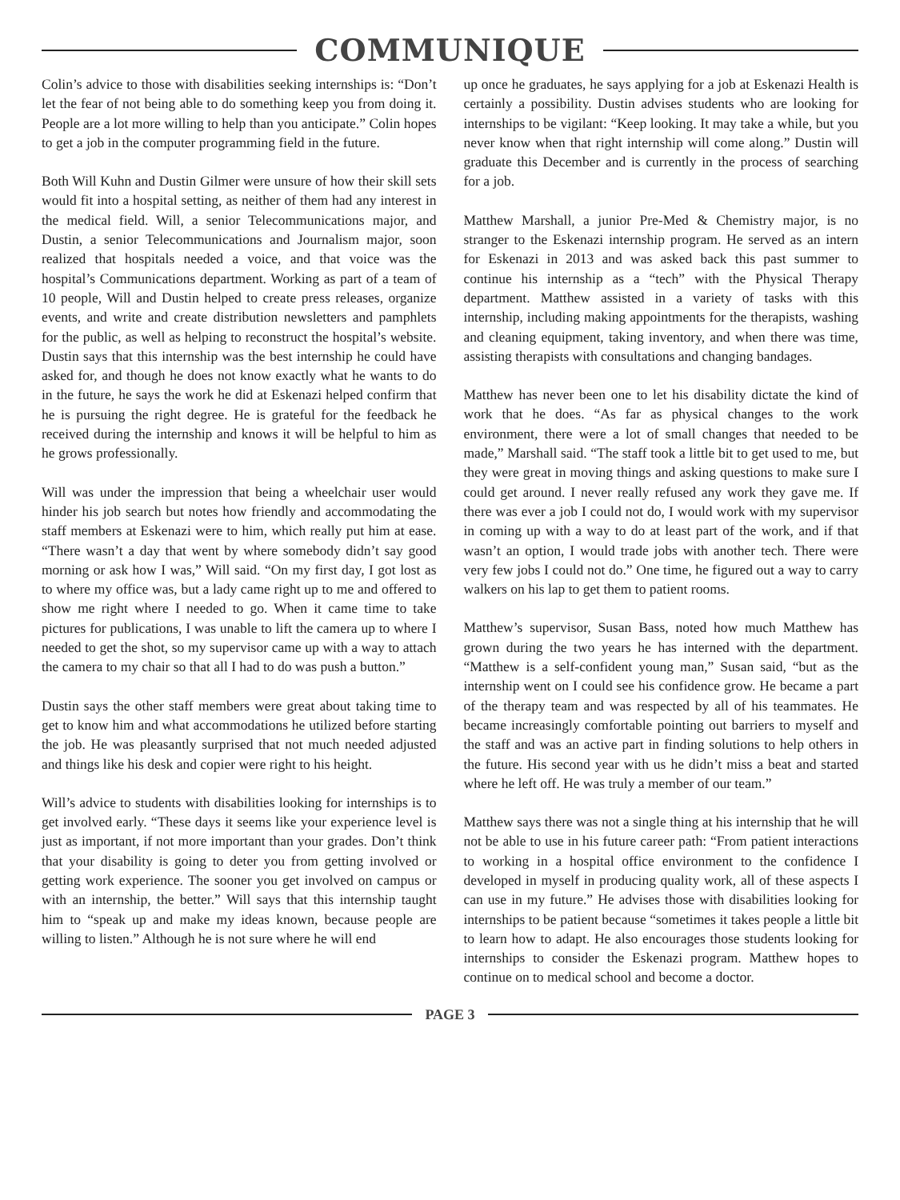COMMUNIQUE
Colin’s advice to those with disabilities seeking internships is: “Don’t let the fear of not being able to do something keep you from doing it. People are a lot more willing to help than you anticipate.” Colin hopes to get a job in the computer programming field in the future.
Both Will Kuhn and Dustin Gilmer were unsure of how their skill sets would fit into a hospital setting, as neither of them had any interest in the medical field. Will, a senior Telecommunications major, and Dustin, a senior Telecommunications and Journalism major, soon realized that hospitals needed a voice, and that voice was the hospital’s Communications department. Working as part of a team of 10 people, Will and Dustin helped to create press releases, organize events, and write and create distribution newsletters and pamphlets for the public, as well as helping to reconstruct the hospital’s website. Dustin says that this internship was the best internship he could have asked for, and though he does not know exactly what he wants to do in the future, he says the work he did at Eskenazi helped confirm that he is pursuing the right degree. He is grateful for the feedback he received during the internship and knows it will be helpful to him as he grows professionally.
Will was under the impression that being a wheelchair user would hinder his job search but notes how friendly and accommodating the staff members at Eskenazi were to him, which really put him at ease. “There wasn’t a day that went by where somebody didn’t say good morning or ask how I was,” Will said. “On my first day, I got lost as to where my office was, but a lady came right up to me and offered to show me right where I needed to go. When it came time to take pictures for publications, I was unable to lift the camera up to where I needed to get the shot, so my supervisor came up with a way to attach the camera to my chair so that all I had to do was push a button.”
Dustin says the other staff members were great about taking time to get to know him and what accommodations he utilized before starting the job. He was pleasantly surprised that not much needed adjusted and things like his desk and copier were right to his height.
Will’s advice to students with disabilities looking for internships is to get involved early. “These days it seems like your experience level is just as important, if not more important than your grades. Don’t think that your disability is going to deter you from getting involved or getting work experience. The sooner you get involved on campus or with an internship, the better.” Will says that this internship taught him to “speak up and make my ideas known, because people are willing to listen.” Although he is not sure where he will end
up once he graduates, he says applying for a job at Eskenazi Health is certainly a possibility. Dustin advises students who are looking for internships to be vigilant: “Keep looking. It may take a while, but you never know when that right internship will come along.” Dustin will graduate this December and is currently in the process of searching for a job.
Matthew Marshall, a junior Pre-Med & Chemistry major, is no stranger to the Eskenazi internship program. He served as an intern for Eskenazi in 2013 and was asked back this past summer to continue his internship as a “tech” with the Physical Therapy department. Matthew assisted in a variety of tasks with this internship, including making appointments for the therapists, washing and cleaning equipment, taking inventory, and when there was time, assisting therapists with consultations and changing bandages.
Matthew has never been one to let his disability dictate the kind of work that he does. “As far as physical changes to the work environment, there were a lot of small changes that needed to be made,” Marshall said. “The staff took a little bit to get used to me, but they were great in moving things and asking questions to make sure I could get around. I never really refused any work they gave me. If there was ever a job I could not do, I would work with my supervisor in coming up with a way to do at least part of the work, and if that wasn’t an option, I would trade jobs with another tech. There were very few jobs I could not do.” One time, he figured out a way to carry walkers on his lap to get them to patient rooms.
Matthew’s supervisor, Susan Bass, noted how much Matthew has grown during the two years he has interned with the department. “Matthew is a self-confident young man,” Susan said, “but as the internship went on I could see his confidence grow. He became a part of the therapy team and was respected by all of his teammates. He became increasingly comfortable pointing out barriers to myself and the staff and was an active part in finding solutions to help others in the future. His second year with us he didn’t miss a beat and started where he left off. He was truly a member of our team.”
Matthew says there was not a single thing at his internship that he will not be able to use in his future career path: “From patient interactions to working in a hospital office environment to the confidence I developed in myself in producing quality work, all of these aspects I can use in my future.” He advises those with disabilities looking for internships to be patient because “sometimes it takes people a little bit to learn how to adapt. He also encourages those students looking for internships to consider the Eskenazi program. Matthew hopes to continue on to medical school and become a doctor.
PAGE 3